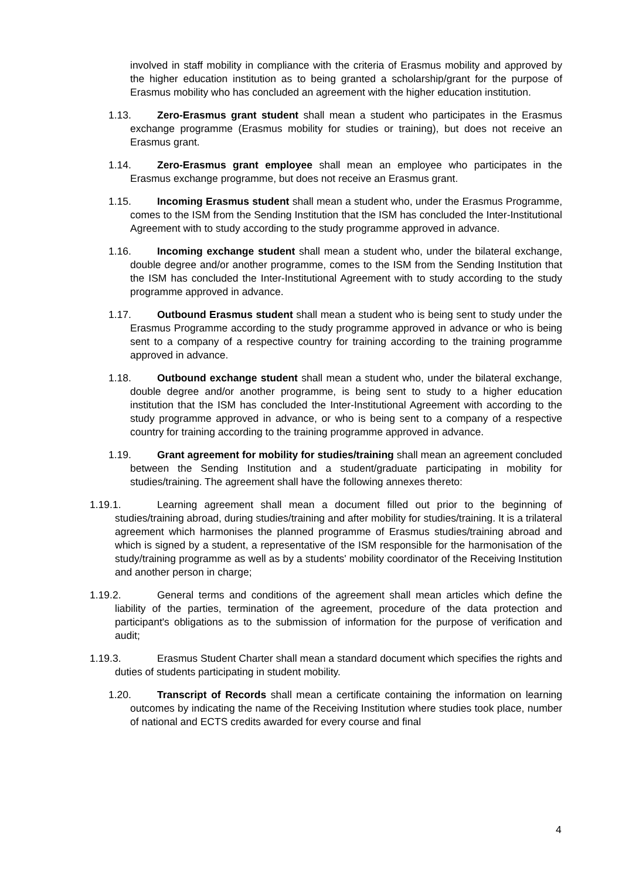involved in staff mobility in compliance with the criteria of Erasmus mobility and approved by the higher education institution as to being granted a scholarship/grant for the purpose of Erasmus mobility who has concluded an agreement with the higher education institution.
1.13. Zero-Erasmus grant student shall mean a student who participates in the Erasmus exchange programme (Erasmus mobility for studies or training), but does not receive an Erasmus grant.
1.14. Zero-Erasmus grant employee shall mean an employee who participates in the Erasmus exchange programme, but does not receive an Erasmus grant.
1.15. Incoming Erasmus student shall mean a student who, under the Erasmus Programme, comes to the ISM from the Sending Institution that the ISM has concluded the Inter-Institutional Agreement with to study according to the study programme approved in advance.
1.16. Incoming exchange student shall mean a student who, under the bilateral exchange, double degree and/or another programme, comes to the ISM from the Sending Institution that the ISM has concluded the Inter-Institutional Agreement with to study according to the study programme approved in advance.
1.17. Outbound Erasmus student shall mean a student who is being sent to study under the Erasmus Programme according to the study programme approved in advance or who is being sent to a company of a respective country for training according to the training programme approved in advance.
1.18. Outbound exchange student shall mean a student who, under the bilateral exchange, double degree and/or another programme, is being sent to study to a higher education institution that the ISM has concluded the Inter-Institutional Agreement with according to the study programme approved in advance, or who is being sent to a company of a respective country for training according to the training programme approved in advance.
1.19. Grant agreement for mobility for studies/training shall mean an agreement concluded between the Sending Institution and a student/graduate participating in mobility for studies/training. The agreement shall have the following annexes thereto:
1.19.1. Learning agreement shall mean a document filled out prior to the beginning of studies/training abroad, during studies/training and after mobility for studies/training. It is a trilateral agreement which harmonises the planned programme of Erasmus studies/training abroad and which is signed by a student, a representative of the ISM responsible for the harmonisation of the study/training programme as well as by a students' mobility coordinator of the Receiving Institution and another person in charge;
1.19.2. General terms and conditions of the agreement shall mean articles which define the liability of the parties, termination of the agreement, procedure of the data protection and participant's obligations as to the submission of information for the purpose of verification and audit;
1.19.3. Erasmus Student Charter shall mean a standard document which specifies the rights and duties of students participating in student mobility.
1.20. Transcript of Records shall mean a certificate containing the information on learning outcomes by indicating the name of the Receiving Institution where studies took place, number of national and ECTS credits awarded for every course and final
4